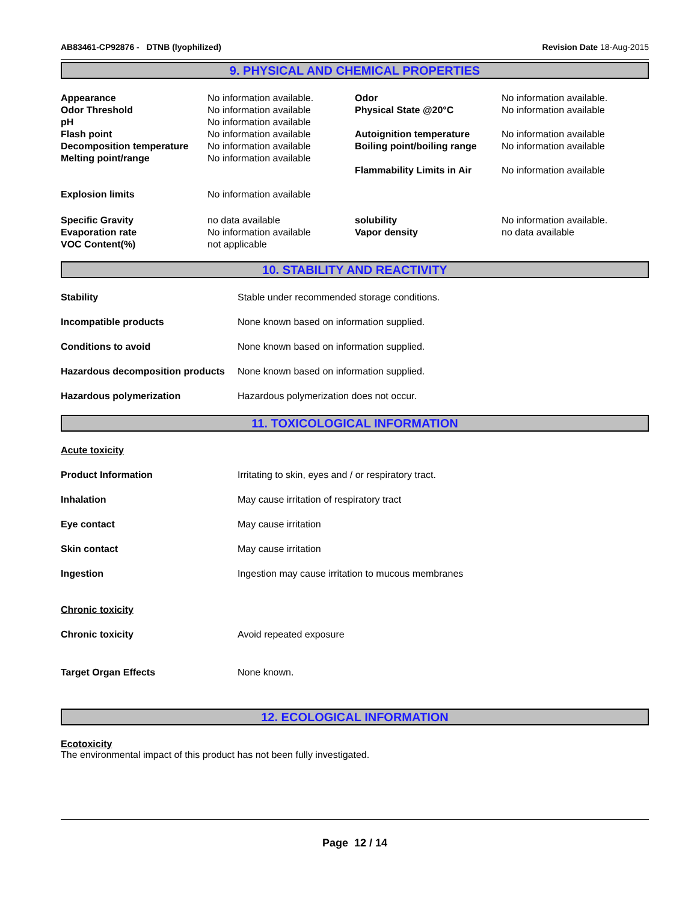AB83461-CP92876 - DTNB (lyophilized) Revision Date 18-Aug-2015
9. PHYSICAL AND CHEMICAL PROPERTIES
| Appearance | No information available. | Odor | No information available. |
| Odor Threshold | No information available | Physical State @20°C | No information available |
| pH | No information available | | |
| Flash point | No information available | Autoignition temperature | No information available |
| Decomposition temperature | No information available | Boiling point/boiling range | No information available |
| Melting point/range | No information available | | |
| | | Flammability Limits in Air | No information available |
| Explosion limits | No information available | | |
| Specific Gravity | no data available | solubility | No information available. |
| Evaporation rate | No information available | Vapor density | no data available |
| VOC Content(%) | not applicable | | |
10. STABILITY AND REACTIVITY
| Stability | Stable under recommended storage conditions. |
| Incompatible products | None known based on information supplied. |
| Conditions to avoid | None known based on information supplied. |
| Hazardous decomposition products | None known based on information supplied. |
| Hazardous polymerization | Hazardous polymerization does not occur. |
11. TOXICOLOGICAL INFORMATION
Acute toxicity
| Product Information | Irritating to skin, eyes and / or respiratory tract. |
| Inhalation | May cause irritation of respiratory tract |
| Eye contact | May cause irritation |
| Skin contact | May cause irritation |
| Ingestion | Ingestion may cause irritation to mucous membranes |
Chronic toxicity
| Chronic toxicity | Avoid repeated exposure |
| Target Organ Effects | None known. |
12. ECOLOGICAL INFORMATION
Ecotoxicity
The environmental impact of this product has not been fully investigated.
Page 12 / 14